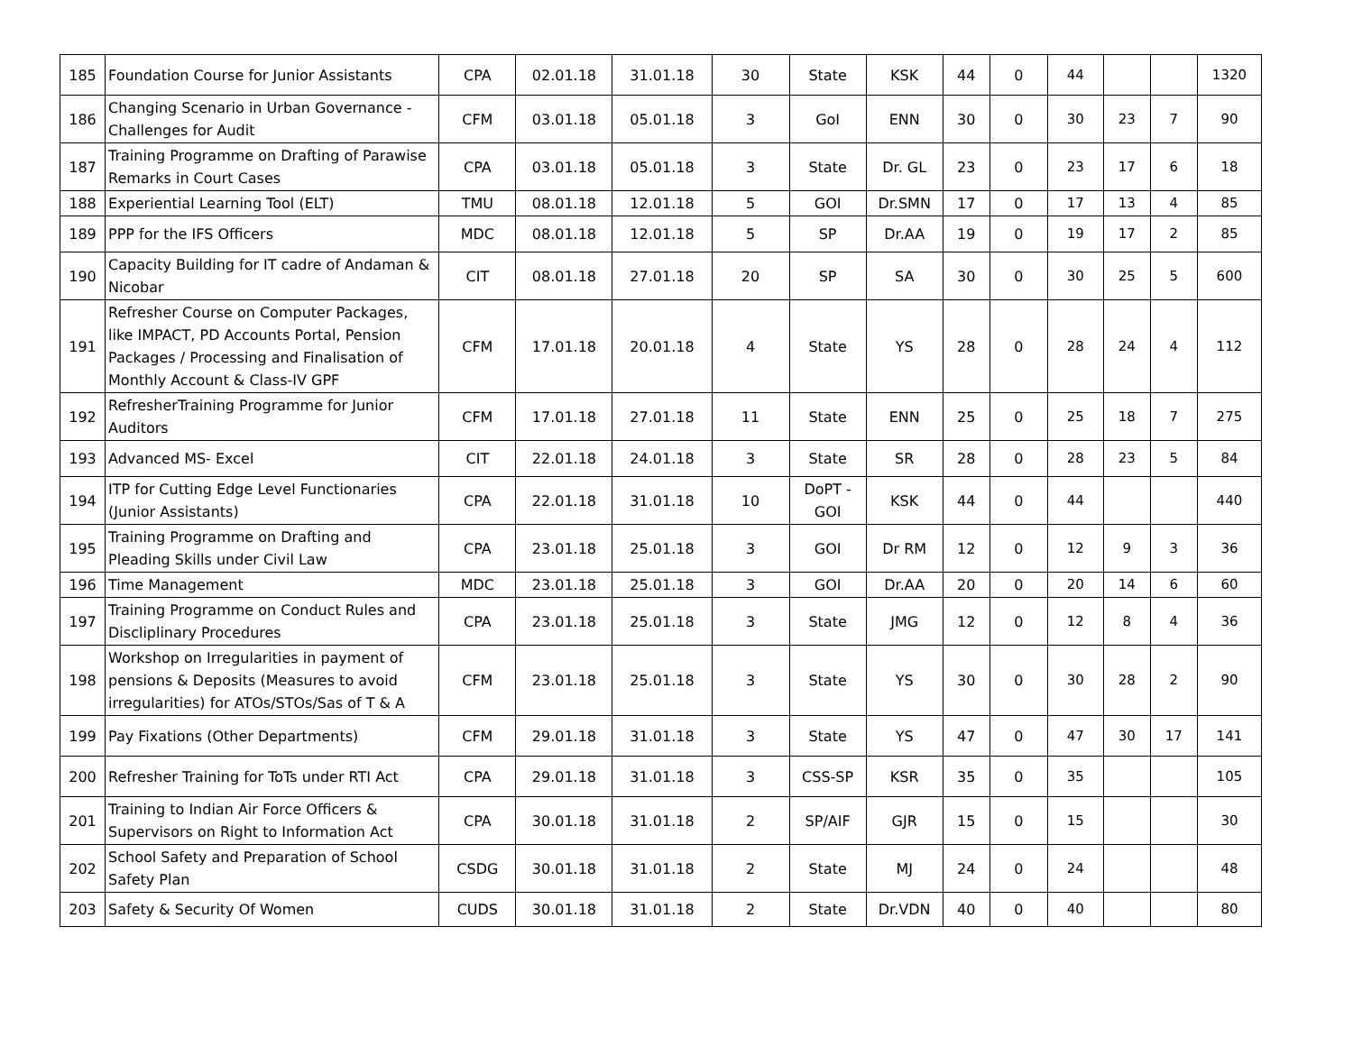| 185 | Foundation Course for Junior Assistants | CPA | 02.01.18 | 31.01.18 | 30 | State | KSK | 44 | 0 | 44 | | | 1320 |
| 186 | Changing Scenario in Urban Governance - Challenges for Audit | CFM | 03.01.18 | 05.01.18 | 3 | GoI | ENN | 30 | 0 | 30 | 23 | 7 | 90 |
| 187 | Training Programme on Drafting of Parawise Remarks in Court Cases | CPA | 03.01.18 | 05.01.18 | 3 | State | Dr. GL | 23 | 0 | 23 | 17 | 6 | 18 |
| 188 | Experiential Learning Tool (ELT) | TMU | 08.01.18 | 12.01.18 | 5 | GOI | Dr.SMN | 17 | 0 | 17 | 13 | 4 | 85 |
| 189 | PPP for the IFS Officers | MDC | 08.01.18 | 12.01.18 | 5 | SP | Dr.AA | 19 | 0 | 19 | 17 | 2 | 85 |
| 190 | Capacity Building for IT cadre of Andaman & Nicobar | CIT | 08.01.18 | 27.01.18 | 20 | SP | SA | 30 | 0 | 30 | 25 | 5 | 600 |
| 191 | Refresher Course on Computer Packages, like IMPACT, PD Accounts Portal, Pension Packages / Processing and Finalisation of Monthly Account & Class-IV GPF | CFM | 17.01.18 | 20.01.18 | 4 | State | YS | 28 | 0 | 28 | 24 | 4 | 112 |
| 192 | RefresherTraining Programme for Junior Auditors | CFM | 17.01.18 | 27.01.18 | 11 | State | ENN | 25 | 0 | 25 | 18 | 7 | 275 |
| 193 | Advanced MS- Excel | CIT | 22.01.18 | 24.01.18 | 3 | State | SR | 28 | 0 | 28 | 23 | 5 | 84 |
| 194 | ITP for Cutting Edge Level Functionaries (Junior Assistants) | CPA | 22.01.18 | 31.01.18 | 10 | DoPT - GOI | KSK | 44 | 0 | 44 | | | 440 |
| 195 | Training Programme on Drafting and Pleading Skills under Civil Law | CPA | 23.01.18 | 25.01.18 | 3 | GOI | Dr RM | 12 | 0 | 12 | 9 | 3 | 36 |
| 196 | Time Management | MDC | 23.01.18 | 25.01.18 | 3 | GOI | Dr.AA | 20 | 0 | 20 | 14 | 6 | 60 |
| 197 | Training Programme on Conduct Rules and Discliplinary Procedures | CPA | 23.01.18 | 25.01.18 | 3 | State | JMG | 12 | 0 | 12 | 8 | 4 | 36 |
| 198 | Workshop on Irregularities in payment of pensions & Deposits (Measures to avoid irregularities) for ATOs/STOs/Sas of T & A | CFM | 23.01.18 | 25.01.18 | 3 | State | YS | 30 | 0 | 30 | 28 | 2 | 90 |
| 199 | Pay Fixations (Other Departments) | CFM | 29.01.18 | 31.01.18 | 3 | State | YS | 47 | 0 | 47 | 30 | 17 | 141 |
| 200 | Refresher Training for ToTs under RTI Act | CPA | 29.01.18 | 31.01.18 | 3 | CSS-SP | KSR | 35 | 0 | 35 | | | 105 |
| 201 | Training to Indian Air Force Officers & Supervisors on Right to Information Act | CPA | 30.01.18 | 31.01.18 | 2 | SP/AIF | GJR | 15 | 0 | 15 | | | 30 |
| 202 | School Safety and Preparation of School Safety Plan | CSDG | 30.01.18 | 31.01.18 | 2 | State | MJ | 24 | 0 | 24 | | | 48 |
| 203 | Safety & Security Of Women | CUDS | 30.01.18 | 31.01.18 | 2 | State | Dr.VDN | 40 | 0 | 40 | | | 80 |